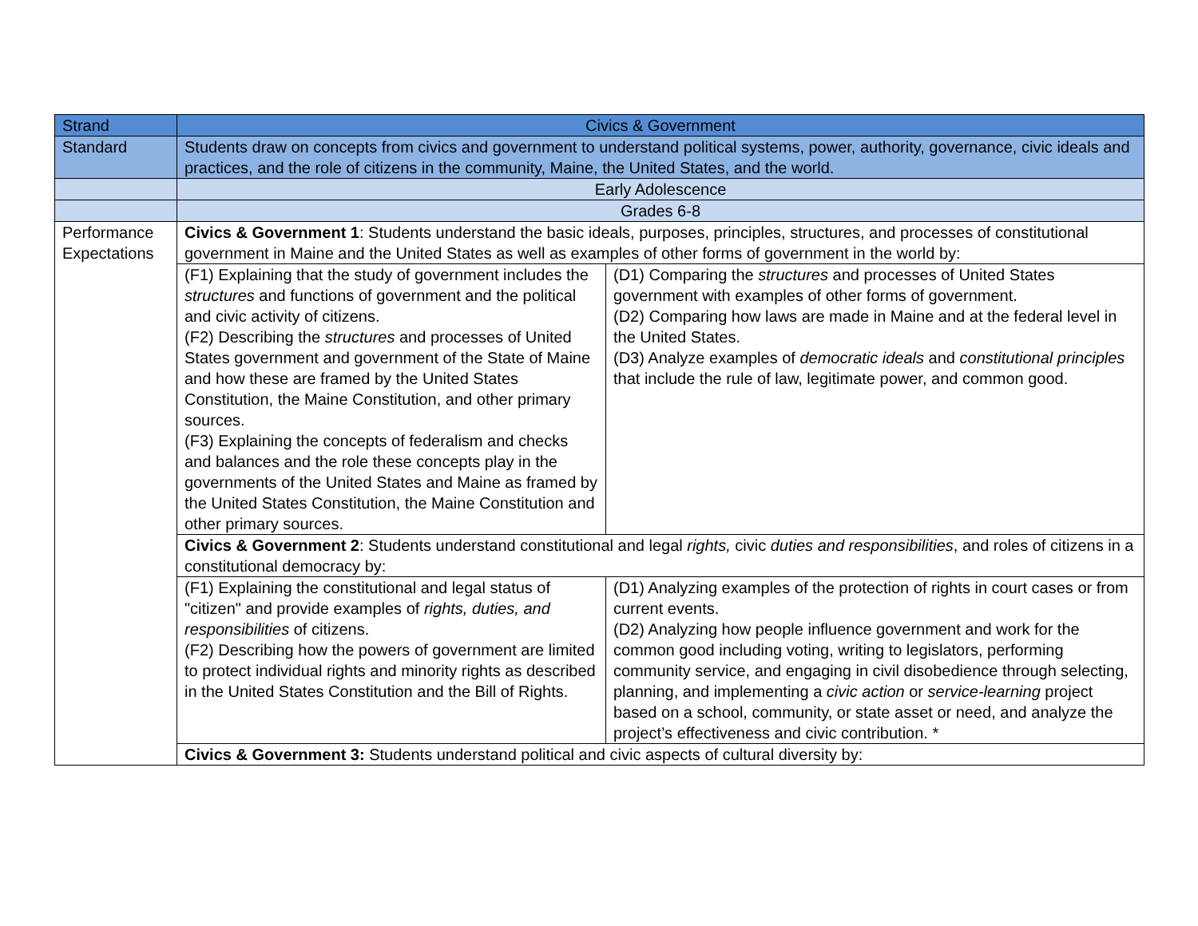| Strand | Civics & Government | |
| Standard | Students draw on concepts from civics and government to understand political systems, power, authority, governance, civic ideals and practices, and the role of citizens in the community, Maine, the United States, and the world. | |
| | Early Adolescence | |
| | Grades 6-8 | |
| Performance Expectations | Civics & Government 1 : Students understand the basic ideals, purposes, principles, structures, and processes of constitutional government in Maine and the United States as well as examples of other forms of government in the world by: | |
| | (F1) Explaining that the study of government includes the structures and functions of government and the political and civic activity of citizens. (F2) Describing the structures and processes of United States government and government of the State of Maine and how these are framed by the United States Constitution, the Maine Constitution, and other primary sources. (F3) Explaining the concepts of federalism and checks and balances and the role these concepts play in the governments of the United States and Maine as framed by the United States Constitution, the Maine Constitution and other primary sources. | (D1) Comparing the structures and processes of United States government with examples of other forms of government. (D2) Comparing how laws are made in Maine and at the federal level in the United States. (D3) Analyze examples of democratic ideals and constitutional principles that include the rule of law, legitimate power, and common good. |
| | Civics & Government 2 : Students understand constitutional and legal rights, civic duties and responsibilities , and roles of citizens in a constitutional democracy by: | |
| | (F1) Explaining the constitutional and legal status of "citizen" and provide examples of rights, duties, and responsibilities of citizens. (F2) Describing how the powers of government are limited to protect individual rights and minority rights as described in the United States Constitution and the Bill of Rights. | (D1) Analyzing examples of the protection of rights in court cases or from current events. (D2) Analyzing how people influence government and work for the common good including voting, writing to legislators, performing community service, and engaging in civil disobedience through selecting, planning, and implementing a civic action or service-learning project based on a school, community, or state asset or need, and analyze the project’s effectiveness and civic contribution. * |
| | Civics & Government 3: Students understand political and civic aspects of cultural diversity by: | |